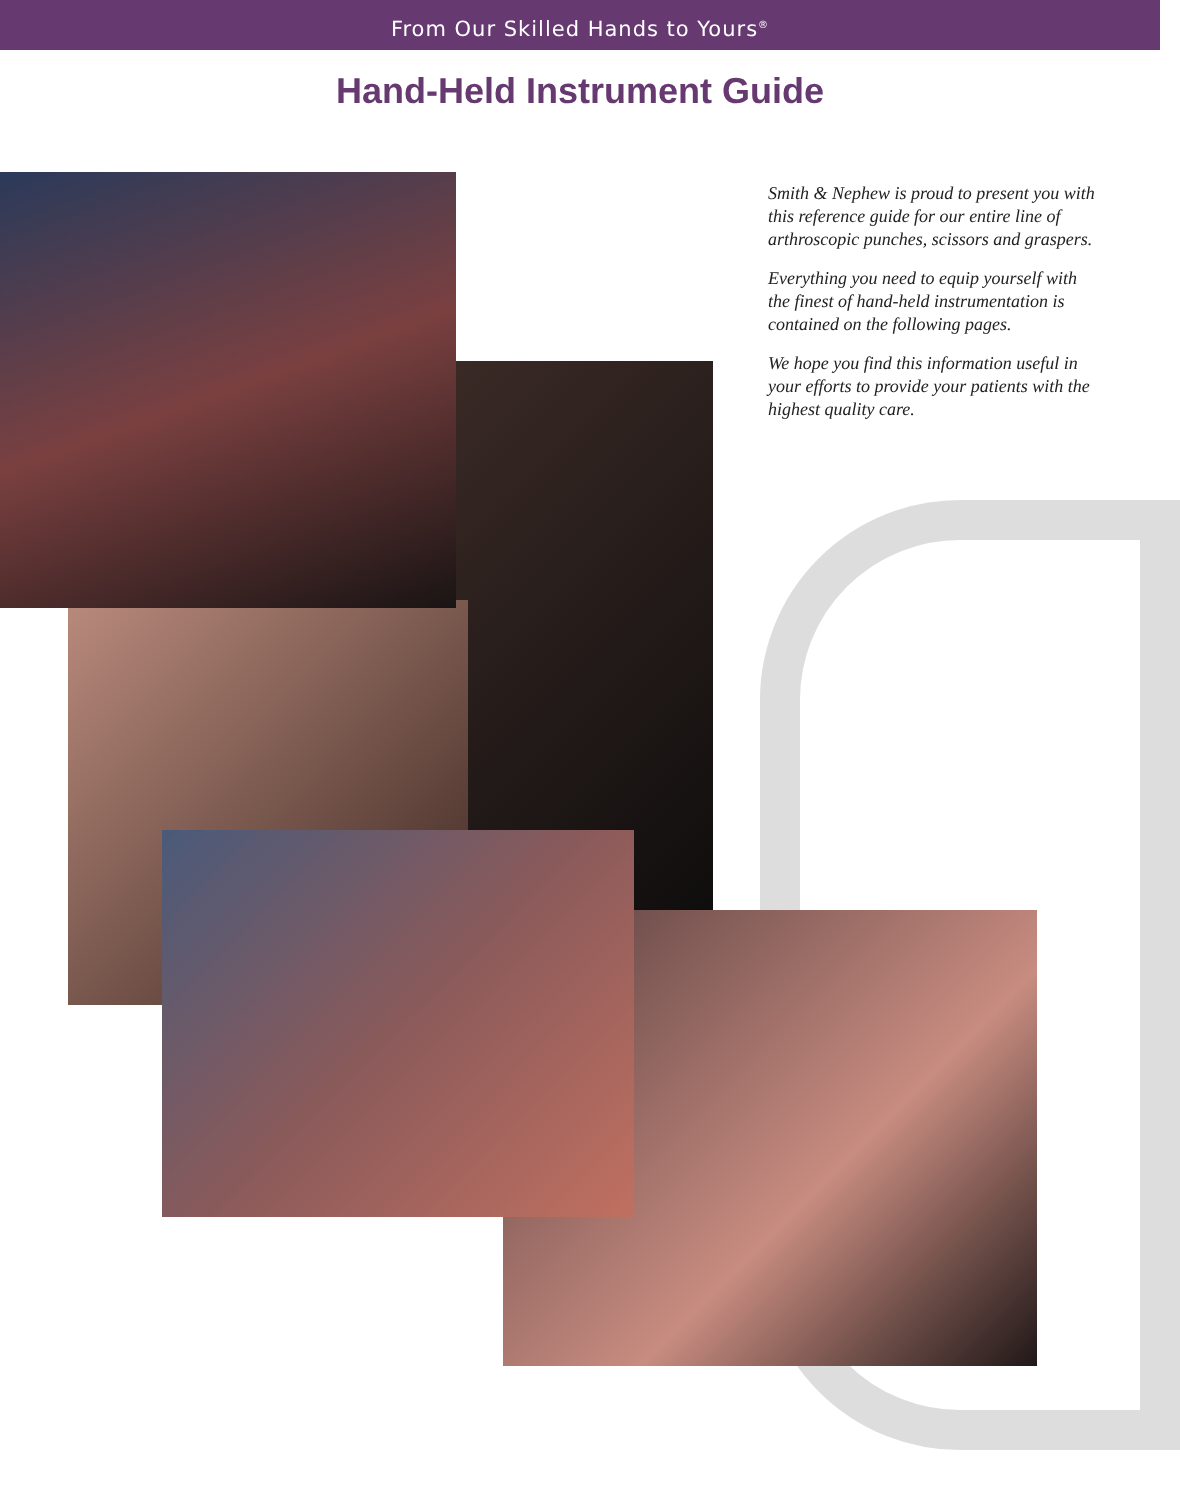From Our Skilled Hands to Yours<sup>®</sup>
Hand-Held Instrument Guide
Smith & Nephew is proud to present you with this reference guide for our entire line of arthroscopic punches, scissors and graspers.
Everything you need to equip yourself with the finest of hand-held instrumentation is contained on the following pages.
We hope you find this information useful in your efforts to provide your patients with the highest quality care.